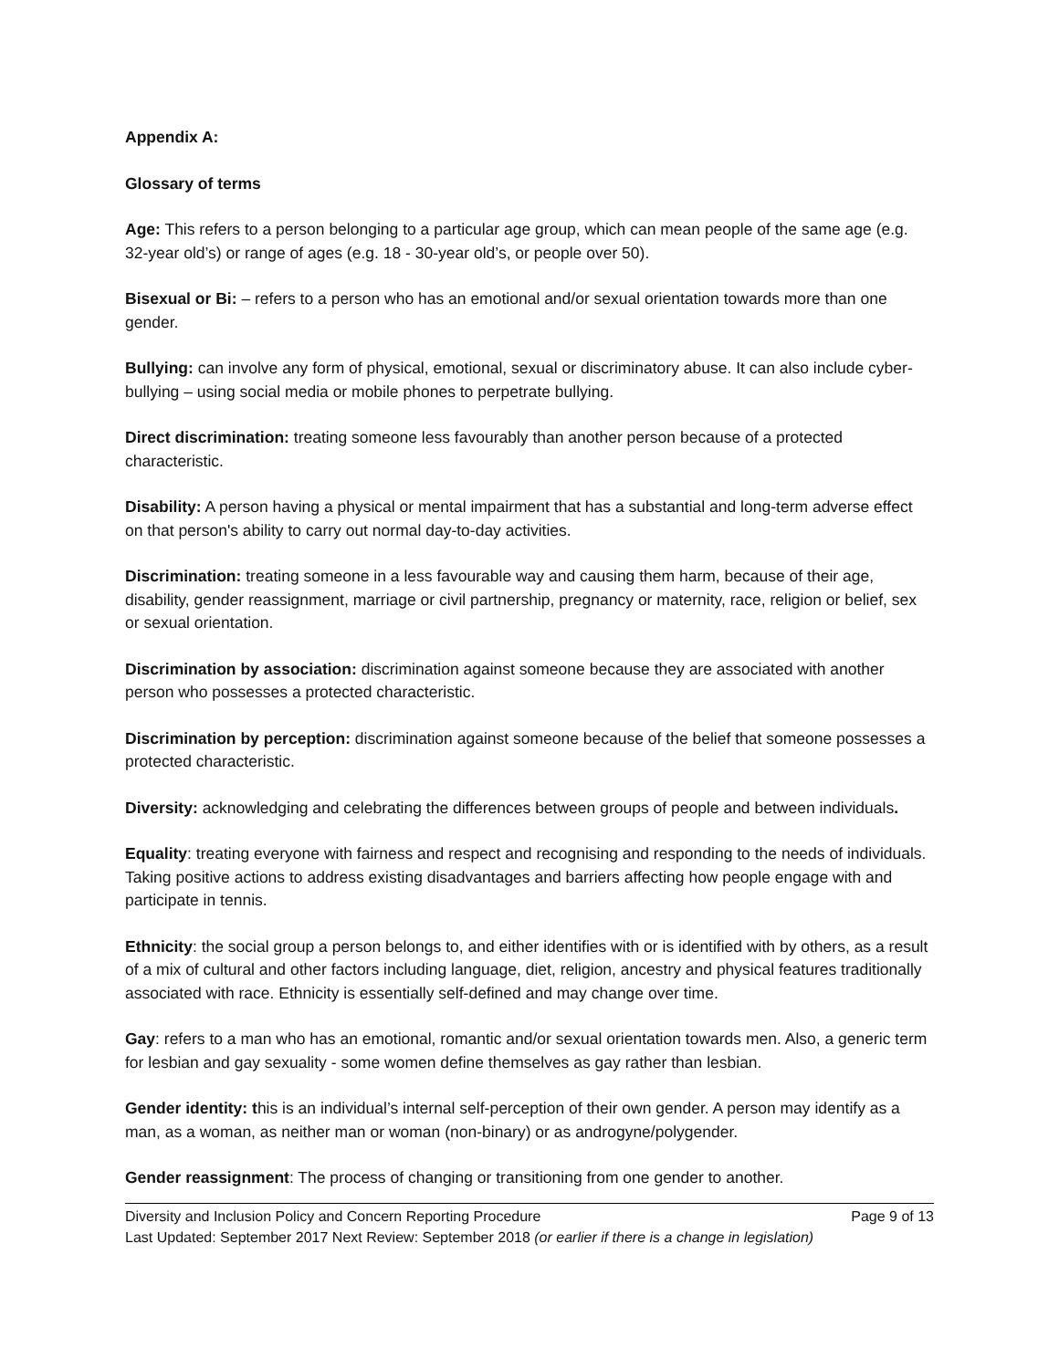Appendix A:
Glossary of terms
Age: This refers to a person belonging to a particular age group, which can mean people of the same age (e.g. 32-year old’s) or range of ages (e.g. 18 - 30-year old’s, or people over 50).
Bisexual or Bi: – refers to a person who has an emotional and/or sexual orientation towards more than one gender.
Bullying: can involve any form of physical, emotional, sexual or discriminatory abuse. It can also include cyber-bullying – using social media or mobile phones to perpetrate bullying.
Direct discrimination: treating someone less favourably than another person because of a protected characteristic.
Disability: A person having a physical or mental impairment that has a substantial and long-term adverse effect on that person's ability to carry out normal day-to-day activities.
Discrimination: treating someone in a less favourable way and causing them harm, because of their age, disability, gender reassignment, marriage or civil partnership, pregnancy or maternity, race, religion or belief, sex or sexual orientation.
Discrimination by association: discrimination against someone because they are associated with another person who possesses a protected characteristic.
Discrimination by perception: discrimination against someone because of the belief that someone possesses a protected characteristic.
Diversity: acknowledging and celebrating the differences between groups of people and between individuals.
Equality: treating everyone with fairness and respect and recognising and responding to the needs of individuals. Taking positive actions to address existing disadvantages and barriers affecting how people engage with and participate in tennis.
Ethnicity: the social group a person belongs to, and either identifies with or is identified with by others, as a result of a mix of cultural and other factors including language, diet, religion, ancestry and physical features traditionally associated with race. Ethnicity is essentially self-defined and may change over time.
Gay: refers to a man who has an emotional, romantic and/or sexual orientation towards men. Also, a generic term for lesbian and gay sexuality - some women define themselves as gay rather than lesbian.
Gender identity: this is an individual’s internal self-perception of their own gender. A person may identify as a man, as a woman, as neither man or woman (non-binary) or as androgyne/polygender.
Gender reassignment: The process of changing or transitioning from one gender to another.
Diversity and Inclusion Policy and Concern Reporting Procedure Page 9 of 13
Last Updated: September 2017 Next Review: September 2018 (or earlier if there is a change in legislation)